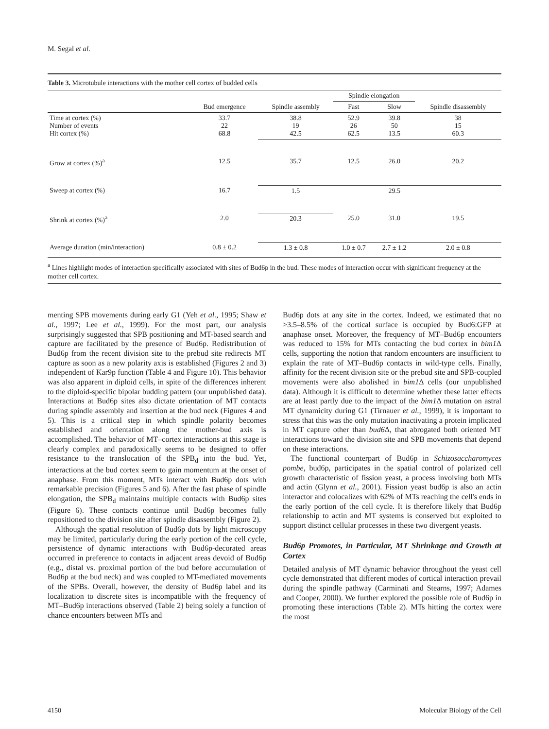M. Segal et al.
Table 3. Microtubule interactions with the mother cell cortex of budded cells
| | | | Spindle elongation | | |
| --- | --- | --- | --- | --- | --- |
| | Bud emergence | Spindle assembly | Fast | Slow | Spindle disassembly |
| Time at cortex (%) Number of events Hit cortex (%) | 33.7 22 68.8 | 38.8 19 42.5 | 52.9 26 62.5 | 39.8 50 13.5 | 38 15 60.3 |
| Grow at cortex (%)<sup>a</sup> | 12.5 | 35.7 | 12.5 | 26.0 | 20.2 |
| Sweep at cortex (%) | 16.7 | 1.5 | | 29.5 | |
| Shrink at cortex (%)<sup>a</sup> | 2.0 | 20.3 | 25.0 | 31.0 | 19.5 |
| Average duration (min/interaction) | 0.8 ± 0.2 | 1.3 ± 0.8 | 1.0 ± 0.7 | 2.7 ± 1.2 | 2.0 ± 0.8 |
<sup>a</sup> Lines highlight modes of interaction specifically associated with sites of Bud6p in the bud. These modes of interaction occur with significant frequency at the mother cell cortex.
menting SPB movements during early G1 (Yeh et al., 1995; Shaw et al., 1997; Lee et al., 1999). For the most part, our analysis surprisingly suggested that SPB positioning and MT-based search and capture are facilitated by the presence of Bud6p. Redistribution of Bud6p from the recent division site to the prebud site redirects MT capture as soon as a new polarity axis is established (Figures 2 and 3) independent of Kar9p function (Table 4 and Figure 10). This behavior was also apparent in diploid cells, in spite of the differences inherent to the diploid-specific bipolar budding pattern (our unpublished data). Interactions at Bud6p sites also dictate orientation of MT contacts during spindle assembly and insertion at the bud neck (Figures 4 and 5). This is a critical step in which spindle polarity becomes established and orientation along the mother-bud axis is accomplished. The behavior of MT–cortex interactions at this stage is clearly complex and paradoxically seems to be designed to offer resistance to the translocation of the SPB<sub>d</sub> into the bud. Yet, interactions at the bud cortex seem to gain momentum at the onset of anaphase. From this moment, MTs interact with Bud6p dots with remarkable precision (Figures 5 and 6). After the fast phase of spindle elongation, the SPB<sub>d</sub> maintains multiple contacts with Bud6p sites (Figure 6). These contacts continue until Bud6p becomes fully repositioned to the division site after spindle disassembly (Figure 2).
Although the spatial resolution of Bud6p dots by light microscopy may be limited, particularly during the early portion of the cell cycle, persistence of dynamic interactions with Bud6p-decorated areas occurred in preference to contacts in adjacent areas devoid of Bud6p (e.g., distal vs. proximal portion of the bud before accumulation of Bud6p at the bud neck) and was coupled to MT-mediated movements of the SPBs. Overall, however, the density of Bud6p label and its localization to discrete sites is incompatible with the frequency of MT–Bud6p interactions observed (Table 2) being solely a function of chance encounters between MTs and
Bud6p dots at any site in the cortex. Indeed, we estimated that no >3.5–8.5% of the cortical surface is occupied by Bud6:GFP at anaphase onset. Moreover, the frequency of MT–Bud6p encounters was reduced to 15% for MTs contacting the bud cortex in bim1 Δ cells, supporting the notion that random encounters are insufficient to explain the rate of MT–Bud6p contacts in wild-type cells. Finally, affinity for the recent division site or the prebud site and SPB-coupled movements were also abolished in bim1 Δ cells (our unpublished data). Although it is difficult to determine whether these latter effects are at least partly due to the impact of the bim1 Δ mutation on astral MT dynamicity during G1 (Tirnauer et al., 1999), it is important to stress that this was the only mutation inactivating a protein implicated in MT capture other than bud6 Δ, that abrogated both oriented MT interactions toward the division site and SPB movements that depend on these interactions.
The functional counterpart of Bud6p in Schizosaccharomyces pombe, bud6p, participates in the spatial control of polarized cell growth characteristic of fission yeast, a process involving both MTs and actin (Glynn et al., 2001). Fission yeast bud6p is also an actin interactor and colocalizes with 62% of MTs reaching the cell's ends in the early portion of the cell cycle. It is therefore likely that Bud6p relationship to actin and MT systems is conserved but exploited to support distinct cellular processes in these two divergent yeasts.
Bud6p Promotes, in Particular, MT Shrinkage and Growth at Cortex
Detailed analysis of MT dynamic behavior throughout the yeast cell cycle demonstrated that different modes of cortical interaction prevail during the spindle pathway (Carminati and Stearns, 1997; Adames and Cooper, 2000). We further explored the possible role of Bud6p in promoting these interactions (Table 2). MTs hitting the cortex were the most
4150 Molecular Biology of the Cell